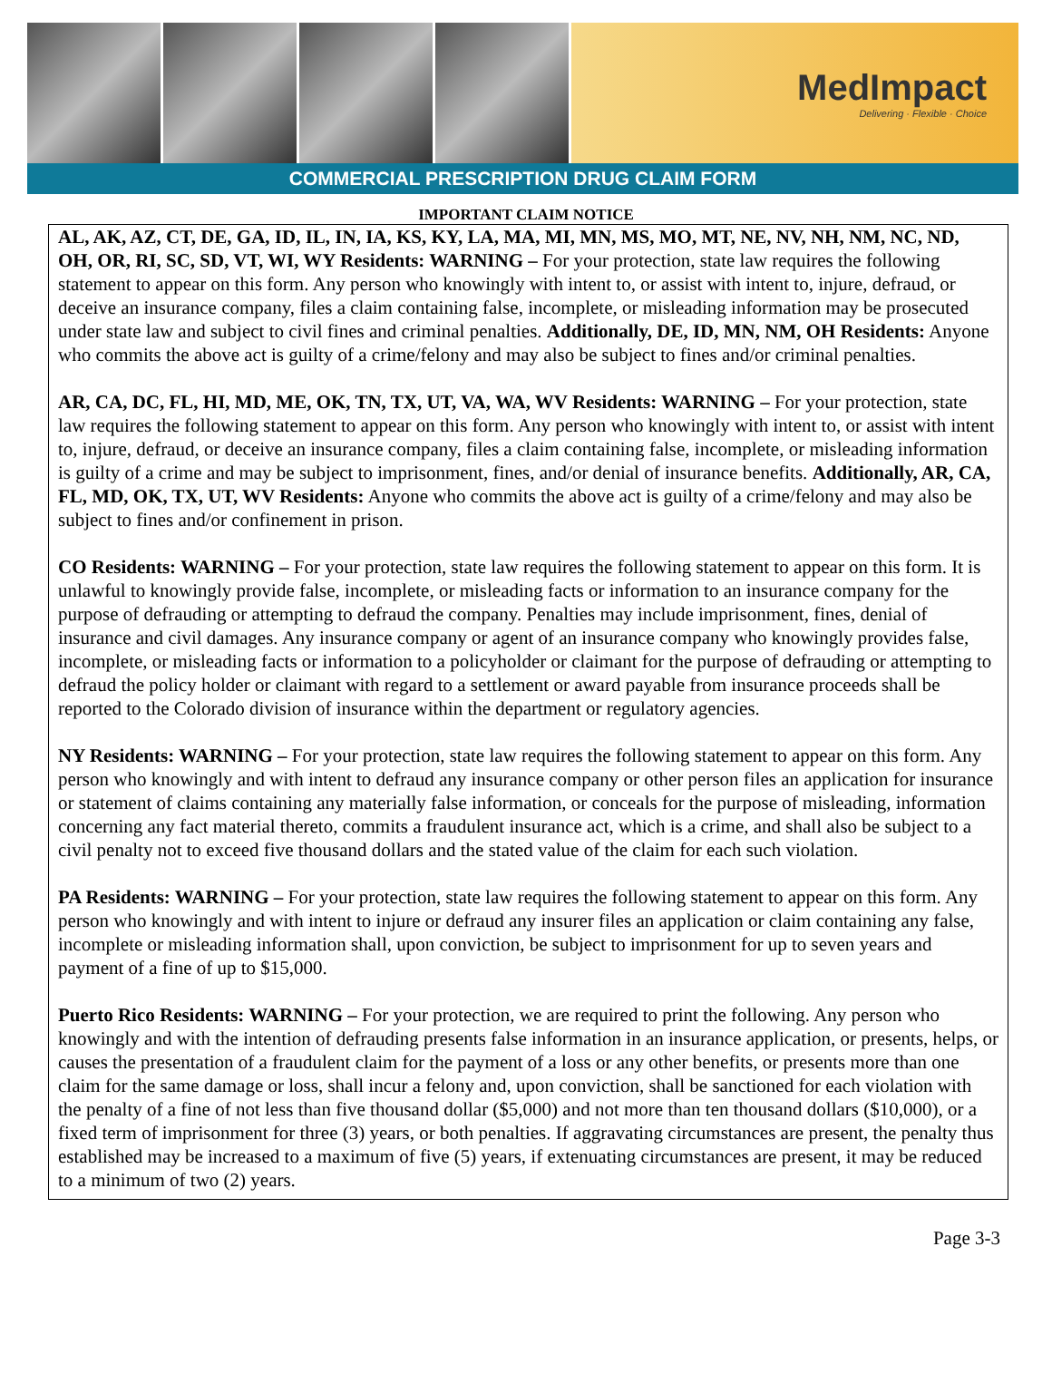MedImpact
Delivering · Flexible · Choice
COMMERCIAL PRESCRIPTION DRUG CLAIM FORM
IMPORTANT CLAIM NOTICE
AL, AK, AZ, CT, DE, GA, ID, IL, IN, IA, KS, KY, LA, MA, MI, MN, MS, MO, MT, NE, NV, NH, NM, NC, ND, OH, OR, RI, SC, SD, VT, WI, WY Residents: WARNING – For your protection, state law requires the following statement to appear on this form. Any person who knowingly with intent to, or assist with intent to, injure, defraud, or deceive an insurance company, files a claim containing false, incomplete, or misleading information may be prosecuted under state law and subject to civil fines and criminal penalties. Additionally, DE, ID, MN, NM, OH Residents: Anyone who commits the above act is guilty of a crime/felony and may also be subject to fines and/or criminal penalties.
AR, CA, DC, FL, HI, MD, ME, OK, TN, TX, UT, VA, WA, WV Residents: WARNING – For your protection, state law requires the following statement to appear on this form. Any person who knowingly with intent to, or assist with intent to, injure, defraud, or deceive an insurance company, files a claim containing false, incomplete, or misleading information is guilty of a crime and may be subject to imprisonment, fines, and/or denial of insurance benefits. Additionally, AR, CA, FL, MD, OK, TX, UT, WV Residents: Anyone who commits the above act is guilty of a crime/felony and may also be subject to fines and/or confinement in prison.
CO Residents: WARNING – For your protection, state law requires the following statement to appear on this form. It is unlawful to knowingly provide false, incomplete, or misleading facts or information to an insurance company for the purpose of defrauding or attempting to defraud the company. Penalties may include imprisonment, fines, denial of insurance and civil damages. Any insurance company or agent of an insurance company who knowingly provides false, incomplete, or misleading facts or information to a policyholder or claimant for the purpose of defrauding or attempting to defraud the policy holder or claimant with regard to a settlement or award payable from insurance proceeds shall be reported to the Colorado division of insurance within the department or regulatory agencies.
NY Residents: WARNING – For your protection, state law requires the following statement to appear on this form. Any person who knowingly and with intent to defraud any insurance company or other person files an application for insurance or statement of claims containing any materially false information, or conceals for the purpose of misleading, information concerning any fact material thereto, commits a fraudulent insurance act, which is a crime, and shall also be subject to a civil penalty not to exceed five thousand dollars and the stated value of the claim for each such violation.
PA Residents: WARNING – For your protection, state law requires the following statement to appear on this form. Any person who knowingly and with intent to injure or defraud any insurer files an application or claim containing any false, incomplete or misleading information shall, upon conviction, be subject to imprisonment for up to seven years and payment of a fine of up to $15,000.
Puerto Rico Residents: WARNING – For your protection, we are required to print the following. Any person who knowingly and with the intention of defrauding presents false information in an insurance application, or presents, helps, or causes the presentation of a fraudulent claim for the payment of a loss or any other benefits, or presents more than one claim for the same damage or loss, shall incur a felony and, upon conviction, shall be sanctioned for each violation with the penalty of a fine of not less than five thousand dollar ($5,000) and not more than ten thousand dollars ($10,000), or a fixed term of imprisonment for three (3) years, or both penalties. If aggravating circumstances are present, the penalty thus established may be increased to a maximum of five (5) years, if extenuating circumstances are present, it may be reduced to a minimum of two (2) years.
Page 3-3